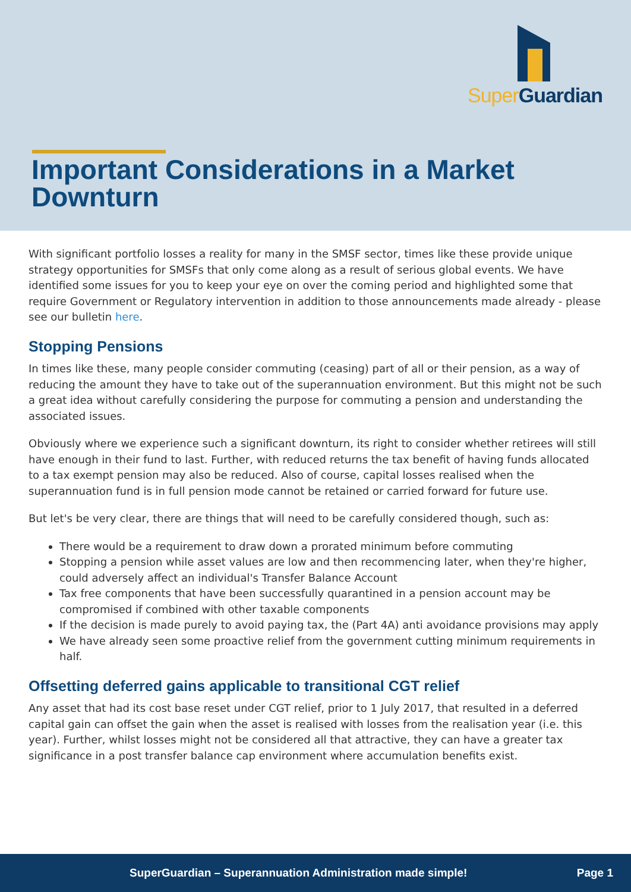Super Guardian
Important Considerations in a Market Downturn
With significant portfolio losses a reality for many in the SMSF sector, times like these provide unique strategy opportunities for SMSFs that only come along as a result of serious global events. We have identified some issues for you to keep your eye on over the coming period and highlighted some that require Government or Regulatory intervention in addition to those announcements made already - please see our bulletin here.
Stopping Pensions
In times like these, many people consider commuting (ceasing) part of all or their pension, as a way of reducing the amount they have to take out of the superannuation environment. But this might not be such a great idea without carefully considering the purpose for commuting a pension and understanding the associated issues.
Obviously where we experience such a significant downturn, its right to consider whether retirees will still have enough in their fund to last. Further, with reduced returns the tax benefit of having funds allocated to a tax exempt pension may also be reduced. Also of course, capital losses realised when the superannuation fund is in full pension mode cannot be retained or carried forward for future use.
But let's be very clear, there are things that will need to be carefully considered though, such as:
There would be a requirement to draw down a prorated minimum before commuting
Stopping a pension while asset values are low and then recommencing later, when they're higher, could adversely affect an individual's Transfer Balance Account
Tax free components that have been successfully quarantined in a pension account may be compromised if combined with other taxable components
If the decision is made purely to avoid paying tax, the (Part 4A) anti avoidance provisions may apply
We have already seen some proactive relief from the government cutting minimum requirements in half.
Offsetting deferred gains applicable to transitional CGT relief
Any asset that had its cost base reset under CGT relief, prior to 1 July 2017, that resulted in a deferred capital gain can offset the gain when the asset is realised with losses from the realisation year (i.e. this year). Further, whilst losses might not be considered all that attractive, they can have a greater tax significance in a post transfer balance cap environment where accumulation benefits exist.
SuperGuardian – Superannuation Administration made simple! Page 1